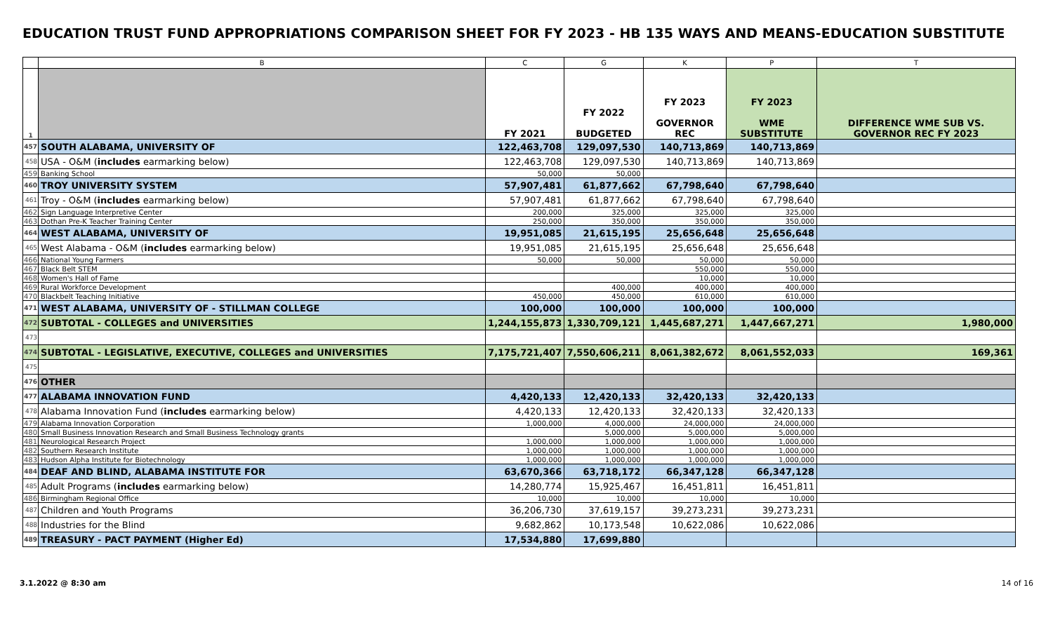EDUCATION TRUST FUND APPROPRIATIONS COMPARISON SHEET FOR FY 2023 - HB 135 WAYS AND MEANS-EDUCATION SUBSTITUTE
| | B | C | G | K | P | T |
| --- | --- | --- | --- | --- | --- | --- |
| 1 | | FY 2021 | FY 2022 BUDGETED | FY 2023 GOVERNOR REC | FY 2023 WME SUBSTITUTE | DIFFERENCE WME SUB VS. GOVERNOR REC FY 2023 |
| 457 | SOUTH ALABAMA, UNIVERSITY OF | 122,463,708 | 129,097,530 | 140,713,869 | 140,713,869 | |
| 458 | USA - O&M ( includes earmarking below) | 122,463,708 | 129,097,530 | 140,713,869 | 140,713,869 | |
| 459 | Banking School | 50,000 | 50,000 | | | |
| 460 | TROY UNIVERSITY SYSTEM | 57,907,481 | 61,877,662 | 67,798,640 | 67,798,640 | |
| 461 | Troy - O&M ( includes earmarking below) | 57,907,481 | 61,877,662 | 67,798,640 | 67,798,640 | |
| 462 | Sign Language Interpretive Center | 200,000 | 325,000 | 325,000 | 325,000 | |
| 463 | Dothan Pre-K Teacher Training Center | 250,000 | 350,000 | 350,000 | 350,000 | |
| 464 | WEST ALABAMA, UNIVERSITY OF | 19,951,085 | 21,615,195 | 25,656,648 | 25,656,648 | |
| 465 | West Alabama - O&M ( includes earmarking below) | 19,951,085 | 21,615,195 | 25,656,648 | 25,656,648 | |
| 466 | National Young Farmers | 50,000 | 50,000 | 50,000 | 50,000 | |
| 467 | Black Belt STEM | | | 550,000 | 550,000 | |
| 468 | Women's Hall of Fame | | | 10,000 | 10,000 | |
| 469 | Rural Workforce Development | | 400,000 | 400,000 | 400,000 | |
| 470 | Blackbelt Teaching Initiative | 450,000 | 450,000 | 610,000 | 610,000 | |
| 471 | WEST ALABAMA, UNIVERSITY OF - STILLMAN COLLEGE | 100,000 | 100,000 | 100,000 | 100,000 | |
| 472 | SUBTOTAL - COLLEGES and UNIVERSITIES | 1,244,155,873 | 1,330,709,121 | 1,445,687,271 | 1,447,667,271 | 1,980,000 |
| 473 | | | | | | |
| 474 | SUBTOTAL - LEGISLATIVE, EXECUTIVE, COLLEGES and UNIVERSITIES | 7,175,721,407 | 7,550,606,211 | 8,061,382,672 | 8,061,552,033 | 169,361 |
| 475 | | | | | | |
| 476 | OTHER | | | | | |
| 477 | ALABAMA INNOVATION FUND | 4,420,133 | 12,420,133 | 32,420,133 | 32,420,133 | |
| 478 | Alabama Innovation Fund ( includes earmarking below) | 4,420,133 | 12,420,133 | 32,420,133 | 32,420,133 | |
| 479 | Alabama Innovation Corporation | 1,000,000 | 4,000,000 | 24,000,000 | 24,000,000 | |
| 480 | Small Business Innovation Research and Small Business Technology grants | | 5,000,000 | 5,000,000 | 5,000,000 | |
| 481 | Neurological Research Project | 1,000,000 | 1,000,000 | 1,000,000 | 1,000,000 | |
| 482 | Southern Research Institute | 1,000,000 | 1,000,000 | 1,000,000 | 1,000,000 | |
| 483 | Hudson Alpha Institute for Biotechnology | 1,000,000 | 1,000,000 | 1,000,000 | 1,000,000 | |
| 484 | DEAF AND BLIND, ALABAMA INSTITUTE FOR | 63,670,366 | 63,718,172 | 66,347,128 | 66,347,128 | |
| 485 | Adult Programs ( includes earmarking below) | 14,280,774 | 15,925,467 | 16,451,811 | 16,451,811 | |
| 486 | Birmingham Regional Office | 10,000 | 10,000 | 10,000 | 10,000 | |
| 487 | Children and Youth Programs | 36,206,730 | 37,619,157 | 39,273,231 | 39,273,231 | |
| 488 | Industries for the Blind | 9,682,862 | 10,173,548 | 10,622,086 | 10,622,086 | |
| 489 | TREASURY - PACT PAYMENT (Higher Ed) | 17,534,880 | 17,699,880 | | | |
3.1.2022 @ 8:30 am 14 of 16